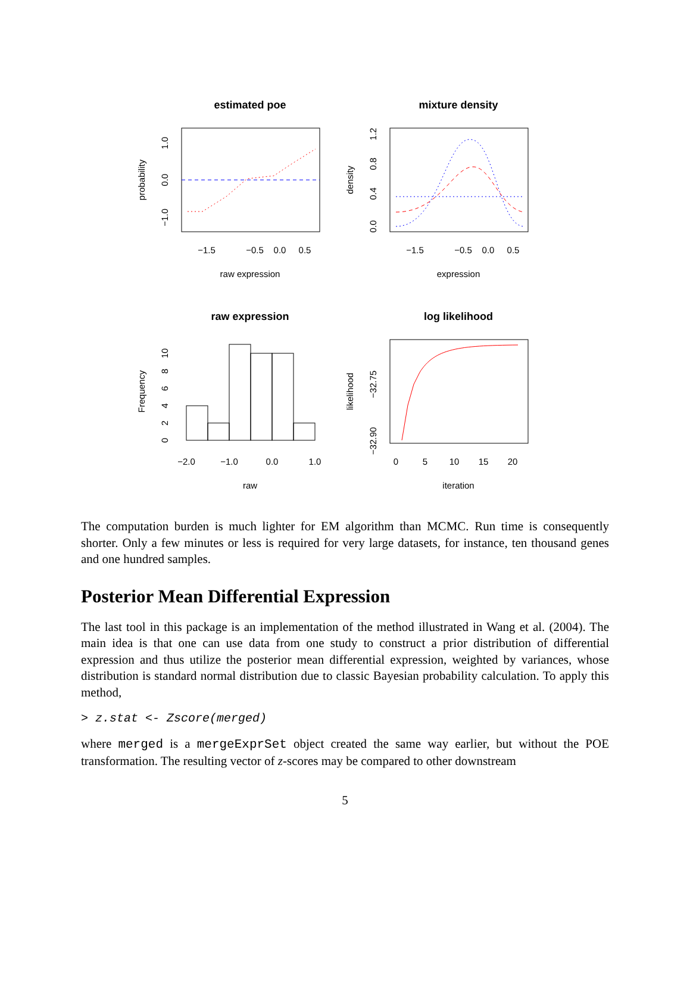estimated poe
−1.5
−0.5
0.0
0.5
raw expression
probability
0.0
1.0
−1.0
mixture density
−1.5
−0.5
0.0
0.5
expression
density
0.0
0.4
0.8
1.2
raw expression
−2.0
−1.0
0.0
1.0
raw
Frequency
0
2
4
6
8
10
log likelihood
0
5
10
15
20
iteration
likelihood
−32.90
−32.75
The computation burden is much lighter for EM algorithm than MCMC. Run time is consequently shorter. Only a few minutes or less is required for very large datasets, for instance, ten thousand genes and one hundred samples.
Posterior Mean Differential Expression
The last tool in this package is an implementation of the method illustrated in Wang et al. (2004). The main idea is that one can use data from one study to construct a prior distribution of differential expression and thus utilize the posterior mean differential expression, weighted by variances, whose distribution is standard normal distribution due to classic Bayesian probability calculation. To apply this method,
> z.stat <- Zscore(merged)
where merged is a mergeExprSet object created the same way earlier, but without the POE transformation. The resulting vector of z-scores may be compared to other downstream
5